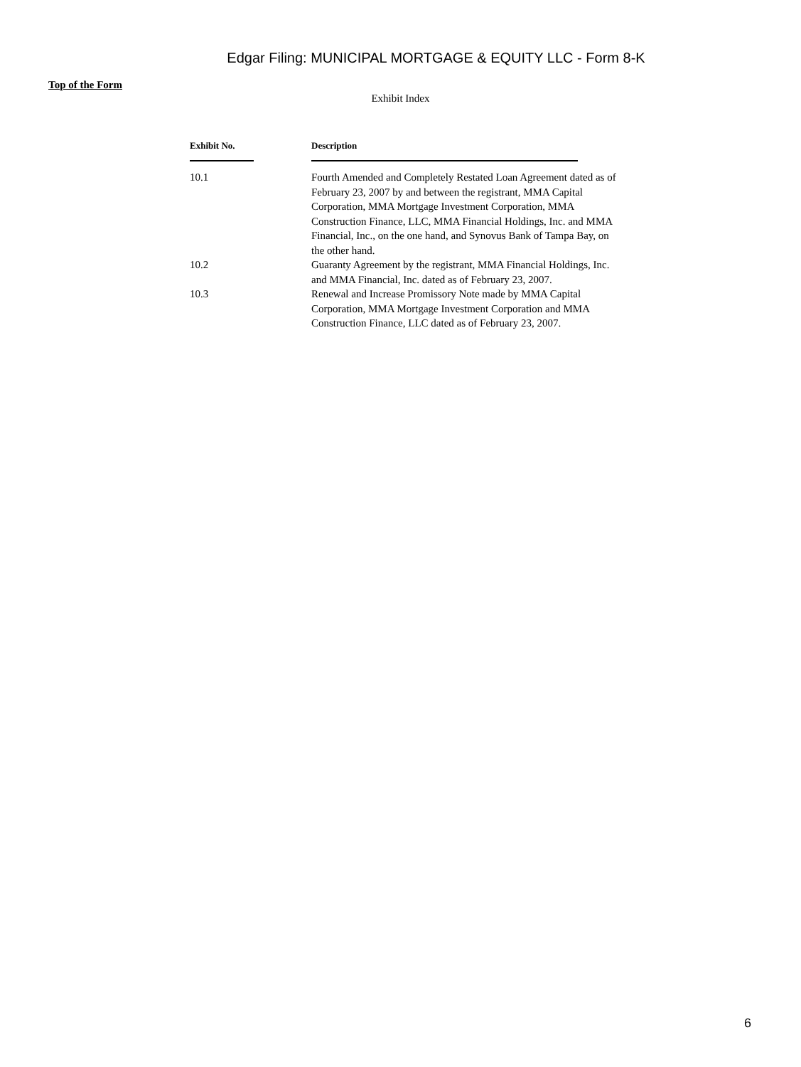Edgar Filing: MUNICIPAL MORTGAGE & EQUITY LLC - Form 8-K
Top of the Form
Exhibit Index
| Exhibit No. | Description |
| --- | --- |
| 10.1 | Fourth Amended and Completely Restated Loan Agreement dated as of February 23, 2007 by and between the registrant, MMA Capital Corporation, MMA Mortgage Investment Corporation, MMA Construction Finance, LLC, MMA Financial Holdings, Inc. and MMA Financial, Inc., on the one hand, and Synovus Bank of Tampa Bay, on the other hand. |
| 10.2 | Guaranty Agreement by the registrant, MMA Financial Holdings, Inc. and MMA Financial, Inc. dated as of February 23, 2007. |
| 10.3 | Renewal and Increase Promissory Note made by MMA Capital Corporation, MMA Mortgage Investment Corporation and MMA Construction Finance, LLC dated as of February 23, 2007. |
6